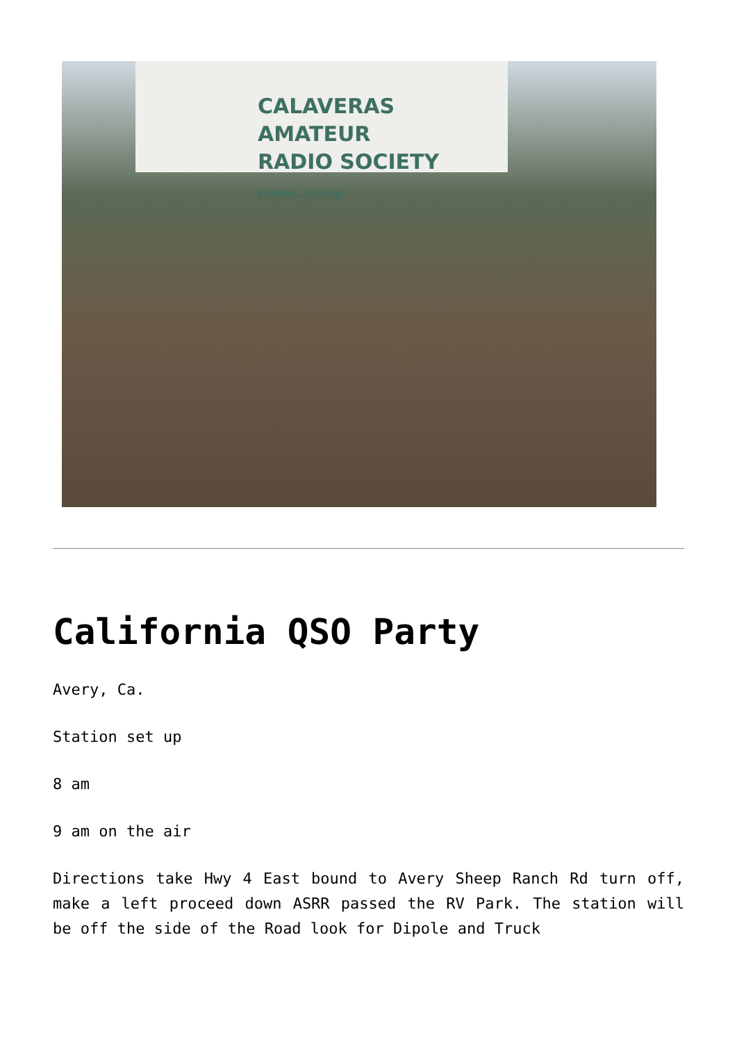CALAVERAS AMATEUR
RADIO SOCIETY
calave...rs.org
California QSO Party
Avery, Ca.
Station set up
8 am
9 am on the air
Directions take Hwy 4 East bound to Avery Sheep Ranch Rd turn off, make a left proceed down ASRR passed the RV Park. The station will be off the side of the Road look for Dipole and Truck